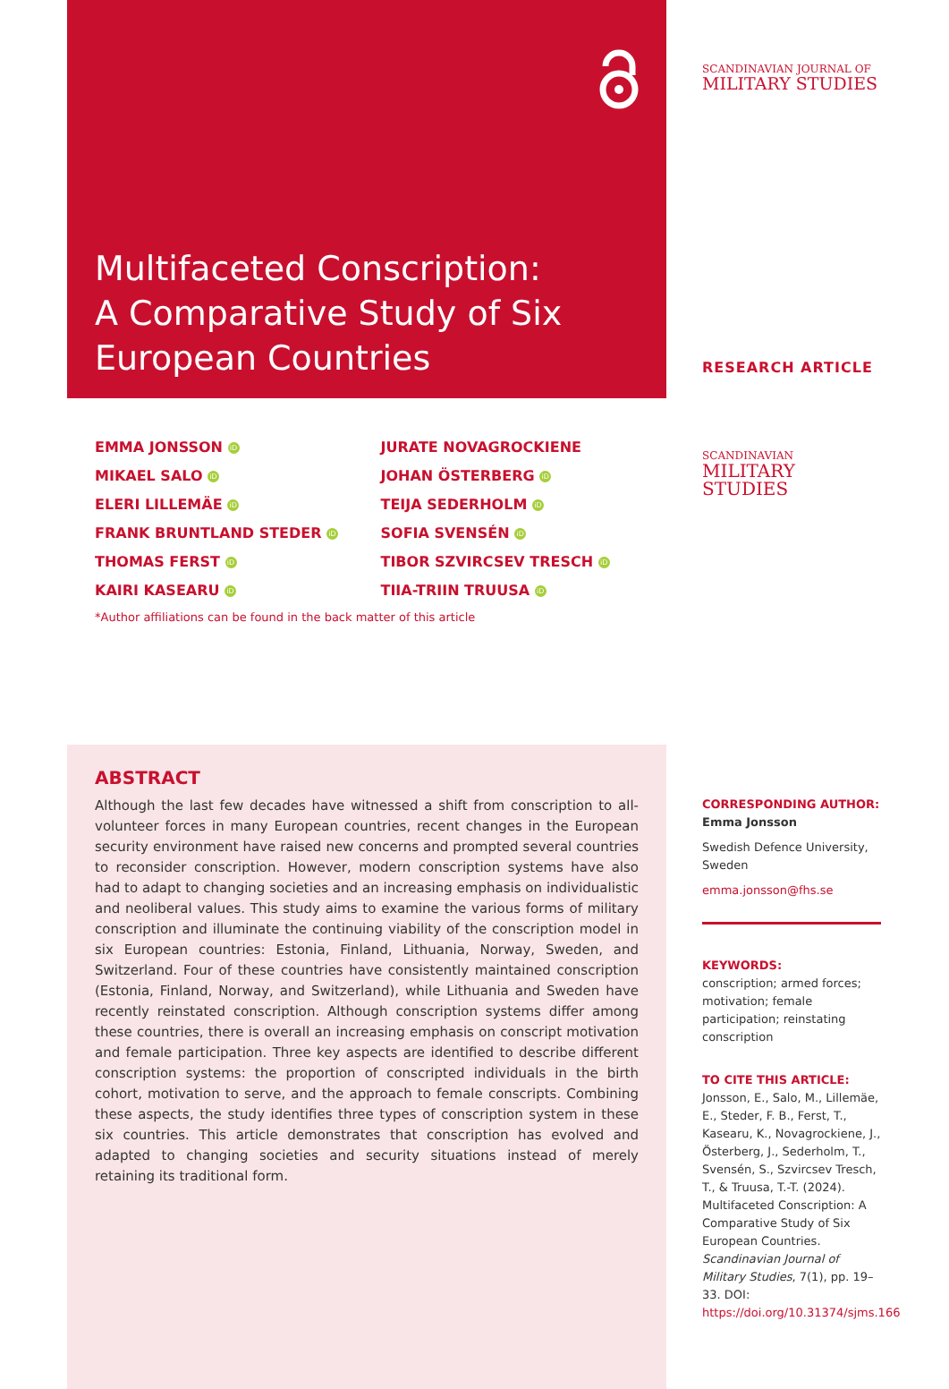Multifaceted Conscription:
A Comparative Study of Six
European Countries
EMMA JONSSON iD
MIKAEL SALO iD
ELERI LILLEMÄE iD
FRANK BRUNTLAND STEDER iD
THOMAS FERST iD
KAIRI KASEARU iD
JURATE NOVAGROCKIENE
JOHAN ÖSTERBERG iD
TEIJA SEDERHOLM iD
SOFIA SVENSÉN iD
TIBOR SZVIRCSEV TRESCH iD
TIIA-TRIIN TRUUSA iD
*Author affiliations can be found in the back matter of this article
ABSTRACT
Although the last few decades have witnessed a shift from conscription to all-volunteer forces in many European countries, recent changes in the European security environment have raised new concerns and prompted several countries to reconsider conscription. However, modern conscription systems have also had to adapt to changing societies and an increasing emphasis on individualistic and neoliberal values. This study aims to examine the various forms of military conscription and illuminate the continuing viability of the conscription model in six European countries: Estonia, Finland, Lithuania, Norway, Sweden, and Switzerland. Four of these countries have consistently maintained conscription (Estonia, Finland, Norway, and Switzerland), while Lithuania and Sweden have recently reinstated conscription. Although conscription systems differ among these countries, there is overall an increasing emphasis on conscript motivation and female participation. Three key aspects are identified to describe different conscription systems: the proportion of conscripted individuals in the birth cohort, motivation to serve, and the approach to female conscripts. Combining these aspects, the study identifies three types of conscription system in these six countries. This article demonstrates that conscription has evolved and adapted to changing societies and security situations instead of merely retaining its traditional form.
SCANDINAVIAN JOURNAL OF
MILITARY STUDIES
RESEARCH ARTICLE
SCANDINAVIAN
MILITARY STUDIES
CORRESPONDING AUTHOR:
Emma Jonsson
Swedish Defence University, Sweden
emma.jonsson@fhs.se
KEYWORDS:
conscription; armed forces; motivation; female participation; reinstating conscription
TO CITE THIS ARTICLE:
Jonsson, E., Salo, M., Lillemäe, E., Steder, F. B., Ferst, T., Kasearu, K., Novagrockiene, J., Österberg, J., Sederholm, T., Svensén, S., Szvircsev Tresch, T., & Truusa, T.-T. (2024). Multifaceted Conscription: A Comparative Study of Six European Countries. Scandinavian Journal of Military Studies, 7(1), pp. 19–33. DOI: https://doi.org/10.31374/sjms.166